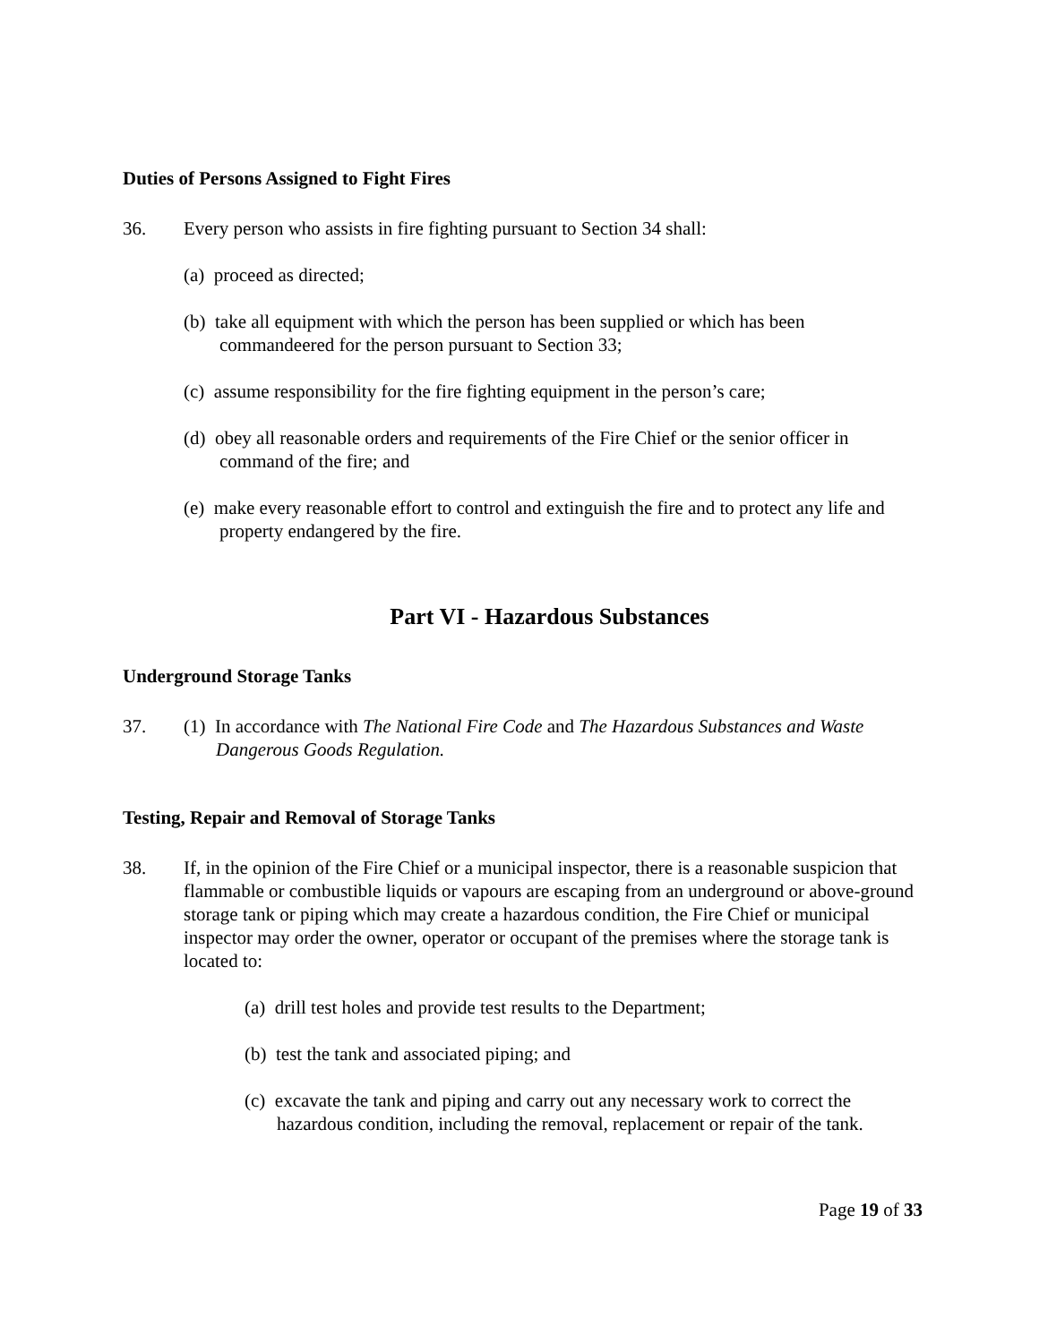Duties of Persons Assigned to Fight Fires
36. Every person who assists in fire fighting pursuant to Section 34 shall:
(a) proceed as directed;
(b) take all equipment with which the person has been supplied or which has been commandeered for the person pursuant to Section 33;
(c) assume responsibility for the fire fighting equipment in the person’s care;
(d) obey all reasonable orders and requirements of the Fire Chief or the senior officer in command of the fire; and
(e) make every reasonable effort to control and extinguish the fire and to protect any life and property endangered by the fire.
Part VI - Hazardous Substances
Underground Storage Tanks
37. (1) In accordance with The National Fire Code and The Hazardous Substances and Waste Dangerous Goods Regulation.
Testing, Repair and Removal of Storage Tanks
38. If, in the opinion of the Fire Chief or a municipal inspector, there is a reasonable suspicion that flammable or combustible liquids or vapours are escaping from an underground or above-ground storage tank or piping which may create a hazardous condition, the Fire Chief or municipal inspector may order the owner, operator or occupant of the premises where the storage tank is located to:
(a) drill test holes and provide test results to the Department;
(b) test the tank and associated piping; and
(c) excavate the tank and piping and carry out any necessary work to correct the hazardous condition, including the removal, replacement or repair of the tank.
Page 19 of 33